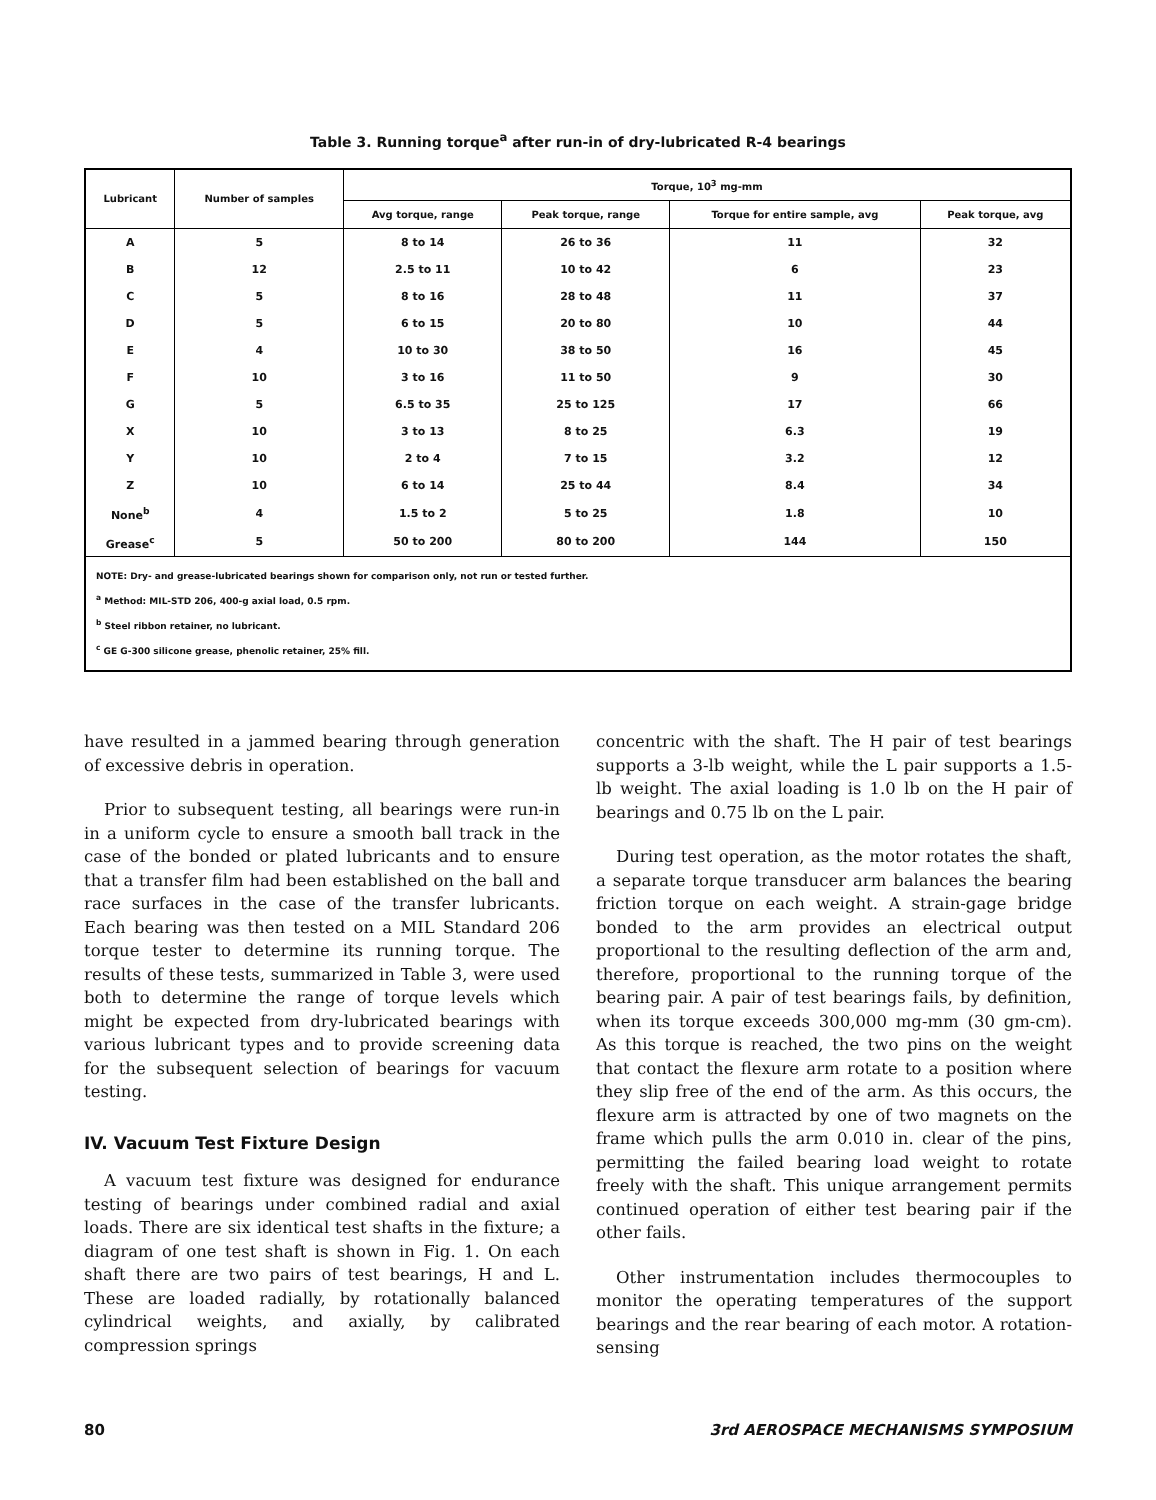Table 3. Running torque<sup>a</sup> after run-in of dry-lubricated R-4 bearings
| Lubricant | Number of samples | Torque, 10<sup>3</sup> mg-mm | | | |
| --- | --- | --- | --- | --- | --- |
| | | Avg torque, range | Peak torque, range | Torque for entire sample, avg | Peak torque, avg |
| A | 5 | 8 to 14 | 26 to 36 | 11 | 32 |
| B | 12 | 2.5 to 11 | 10 to 42 | 6 | 23 |
| C | 5 | 8 to 16 | 28 to 48 | 11 | 37 |
| D | 5 | 6 to 15 | 20 to 80 | 10 | 44 |
| E | 4 | 10 to 30 | 38 to 50 | 16 | 45 |
| F | 10 | 3 to 16 | 11 to 50 | 9 | 30 |
| G | 5 | 6.5 to 35 | 25 to 125 | 17 | 66 |
| X | 10 | 3 to 13 | 8 to 25 | 6.3 | 19 |
| Y | 10 | 2 to 4 | 7 to 15 | 3.2 | 12 |
| Z | 10 | 6 to 14 | 25 to 44 | 8.4 | 34 |
| None<sup>b</sup> | 4 | 1.5 to 2 | 5 to 25 | 1.8 | 10 |
| Grease<sup>c</sup> | 5 | 50 to 200 | 80 to 200 | 144 | 150 |
| NOTE: Dry- and grease-lubricated bearings shown for comparison only, not run or tested further. <sup>a</sup> Method: MIL-STD 206, 400-g axial load, 0.5 rpm. <sup>b</sup> Steel ribbon retainer, no lubricant. <sup>c</sup> GE G-300 silicone grease, phenolic retainer, 25% fill. | | | | | |
have resulted in a jammed bearing through generation of excessive debris in operation.
Prior to subsequent testing, all bearings were run-in in a uniform cycle to ensure a smooth ball track in the case of the bonded or plated lubricants and to ensure that a transfer film had been established on the ball and race surfaces in the case of the transfer lubricants. Each bearing was then tested on a MIL Standard 206 torque tester to determine its running torque. The results of these tests, summarized in Table 3, were used both to determine the range of torque levels which might be expected from dry-lubricated bearings with various lubricant types and to provide screening data for the subsequent selection of bearings for vacuum testing.
IV. Vacuum Test Fixture Design
A vacuum test fixture was designed for endurance testing of bearings under combined radial and axial loads. There are six identical test shafts in the fixture; a diagram of one test shaft is shown in Fig. 1. On each shaft there are two pairs of test bearings, H and L. These are loaded radially, by rotationally balanced cylindrical weights, and axially, by calibrated compression springs
concentric with the shaft. The H pair of test bearings supports a 3-lb weight, while the L pair supports a 1.5-lb weight. The axial loading is 1.0 lb on the H pair of bearings and 0.75 lb on the L pair.
During test operation, as the motor rotates the shaft, a separate torque transducer arm balances the bearing friction torque on each weight. A strain-gage bridge bonded to the arm provides an electrical output proportional to the resulting deflection of the arm and, therefore, proportional to the running torque of the bearing pair. A pair of test bearings fails, by definition, when its torque exceeds 300,000 mg-mm (30 gm-cm). As this torque is reached, the two pins on the weight that contact the flexure arm rotate to a position where they slip free of the end of the arm. As this occurs, the flexure arm is attracted by one of two magnets on the frame which pulls the arm 0.010 in. clear of the pins, permitting the failed bearing load weight to rotate freely with the shaft. This unique arrangement permits continued operation of either test bearing pair if the other fails.
Other instrumentation includes thermocouples to monitor the operating temperatures of the support bearings and the rear bearing of each motor. A rotation-sensing
80 3rd AEROSPACE MECHANISMS SYMPOSIUM